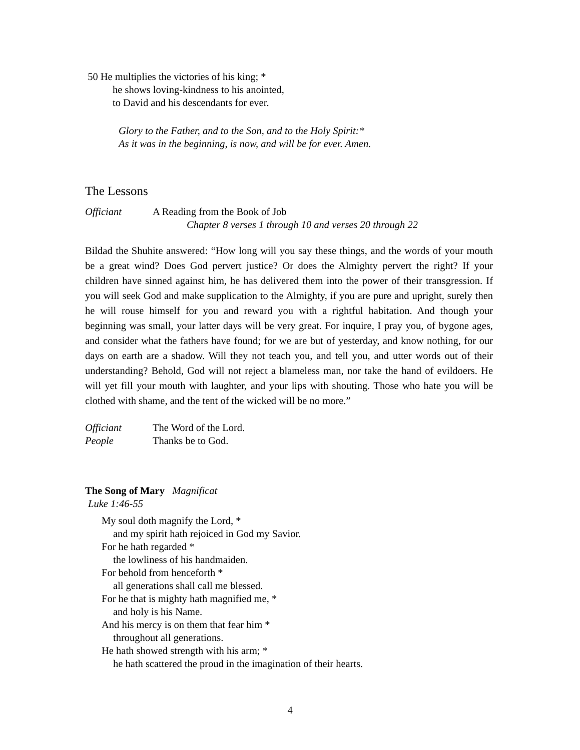50 He multiplies the victories of his king; *
he shows loving-kindness to his anointed,
to David and his descendants for ever.
Glory to the Father, and to the Son, and to the Holy Spirit:*
As it was in the beginning, is now, and will be for ever. Amen.
The Lessons
Officiant A Reading from the Book of Job
Chapter 8 verses 1 through 10 and verses 20 through 22
Bildad the Shuhite answered: “How long will you say these things, and the words of your mouth be a great wind? Does God pervert justice? Or does the Almighty pervert the right? If your children have sinned against him, he has delivered them into the power of their transgression. If you will seek God and make supplication to the Almighty, if you are pure and upright, surely then he will rouse himself for you and reward you with a rightful habitation. And though your beginning was small, your latter days will be very great. For inquire, I pray you, of bygone ages, and consider what the fathers have found; for we are but of yesterday, and know nothing, for our days on earth are a shadow. Will they not teach you, and tell you, and utter words out of their understanding? Behold, God will not reject a blameless man, nor take the hand of evildoers. He will yet fill your mouth with laughter, and your lips with shouting. Those who hate you will be clothed with shame, and the tent of the wicked will be no more.”
Officiant The Word of the Lord.
People Thanks be to God.
The Song of Mary Magnificat
Luke 1:46-55
My soul doth magnify the Lord, *
and my spirit hath rejoiced in God my Savior.
For he hath regarded *
the lowliness of his handmaiden.
For behold from henceforth *
all generations shall call me blessed.
For he that is mighty hath magnified me, *
and holy is his Name.
And his mercy is on them that fear him *
throughout all generations.
He hath showed strength with his arm; *
he hath scattered the proud in the imagination of their hearts.
4